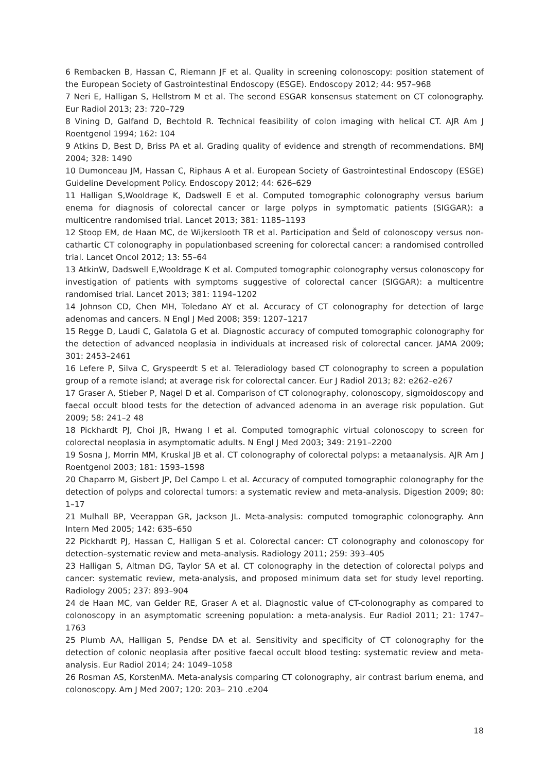6 Rembacken B, Hassan C, Riemann JF et al. Quality in screening colonoscopy: position statement of the European Society of Gastrointestinal Endoscopy (ESGE). Endoscopy 2012; 44: 957–968
7 Neri E, Halligan S, Hellstrom M et al. The second ESGAR konsensus statement on CT colonography. Eur Radiol 2013; 23: 720–729
8 Vining D, Galfand D, Bechtold R. Technical feasibility of colon imaging with helical CT. AJR Am J Roentgenol 1994; 162: 104
9 Atkins D, Best D, Briss PA et al. Grading quality of evidence and strength of recommendations. BMJ 2004; 328: 1490
10 Dumonceau JM, Hassan C, Riphaus A et al. European Society of Gastrointestinal Endoscopy (ESGE) Guideline Development Policy. Endoscopy 2012; 44: 626–629
11 Halligan S,Wooldrage K, Dadswell E et al. Computed tomographic colonography versus barium enema for diagnosis of colorectal cancer or large polyps in symptomatic patients (SIGGAR): a multicentre randomised trial. Lancet 2013; 381: 1185–1193
12 Stoop EM, de Haan MC, de Wijkerslooth TR et al. Participation and Šeld of colonoscopy versus non-cathartic CT colonography in populationbased screening for colorectal cancer: a randomised controlled trial. Lancet Oncol 2012; 13: 55–64
13 AtkinW, Dadswell E,Wooldrage K et al. Computed tomographic colonography versus colonoscopy for investigation of patients with symptoms suggestive of colorectal cancer (SIGGAR): a multicentre randomised trial. Lancet 2013; 381: 1194–1202
14 Johnson CD, Chen MH, Toledano AY et al. Accuracy of CT colonography for detection of large adenomas and cancers. N Engl J Med 2008; 359: 1207–1217
15 Regge D, Laudi C, Galatola G et al. Diagnostic accuracy of computed tomographic colonography for the detection of advanced neoplasia in individuals at increased risk of colorectal cancer. JAMA 2009; 301: 2453–2461
16 Lefere P, Silva C, Gryspeerdt S et al. Teleradiology based CT colonography to screen a population group of a remote island; at average risk for colorectal cancer. Eur J Radiol 2013; 82: e262–e267
17 Graser A, Stieber P, Nagel D et al. Comparison of CT colonography, colonoscopy, sigmoidoscopy and faecal occult blood tests for the detection of advanced adenoma in an average risk population. Gut 2009; 58: 241–2 48
18 Pickhardt PJ, Choi JR, Hwang I et al. Computed tomographic virtual colonoscopy to screen for colorectal neoplasia in asymptomatic adults. N Engl J Med 2003; 349: 2191–2200
19 Sosna J, Morrin MM, Kruskal JB et al. CT colonography of colorectal polyps: a metaanalysis. AJR Am J Roentgenol 2003; 181: 1593–1598
20 Chaparro M, Gisbert JP, Del Campo L et al. Accuracy of computed tomographic colonography for the detection of polyps and colorectal tumors: a systematic review and meta-analysis. Digestion 2009; 80: 1–17
21 Mulhall BP, Veerappan GR, Jackson JL. Meta-analysis: computed tomographic colonography. Ann Intern Med 2005; 142: 635–650
22 Pickhardt PJ, Hassan C, Halligan S et al. Colorectal cancer: CT colonography and colonoscopy for detection–systematic review and meta-analysis. Radiology 2011; 259: 393–405
23 Halligan S, Altman DG, Taylor SA et al. CT colonography in the detection of colorectal polyps and cancer: systematic review, meta-analysis, and proposed minimum data set for study level reporting. Radiology 2005; 237: 893–904
24 de Haan MC, van Gelder RE, Graser A et al. Diagnostic value of CT-colonography as compared to colonoscopy in an asymptomatic screening population: a meta-analysis. Eur Radiol 2011; 21: 1747–1763
25 Plumb AA, Halligan S, Pendse DA et al. Sensitivity and specificity of CT colonography for the detection of colonic neoplasia after positive faecal occult blood testing: systematic review and meta-analysis. Eur Radiol 2014; 24: 1049–1058
26 Rosman AS, KorstenMA. Meta-analysis comparing CT colonography, air contrast barium enema, and colonoscopy. Am J Med 2007; 120: 203– 210 .e204
18